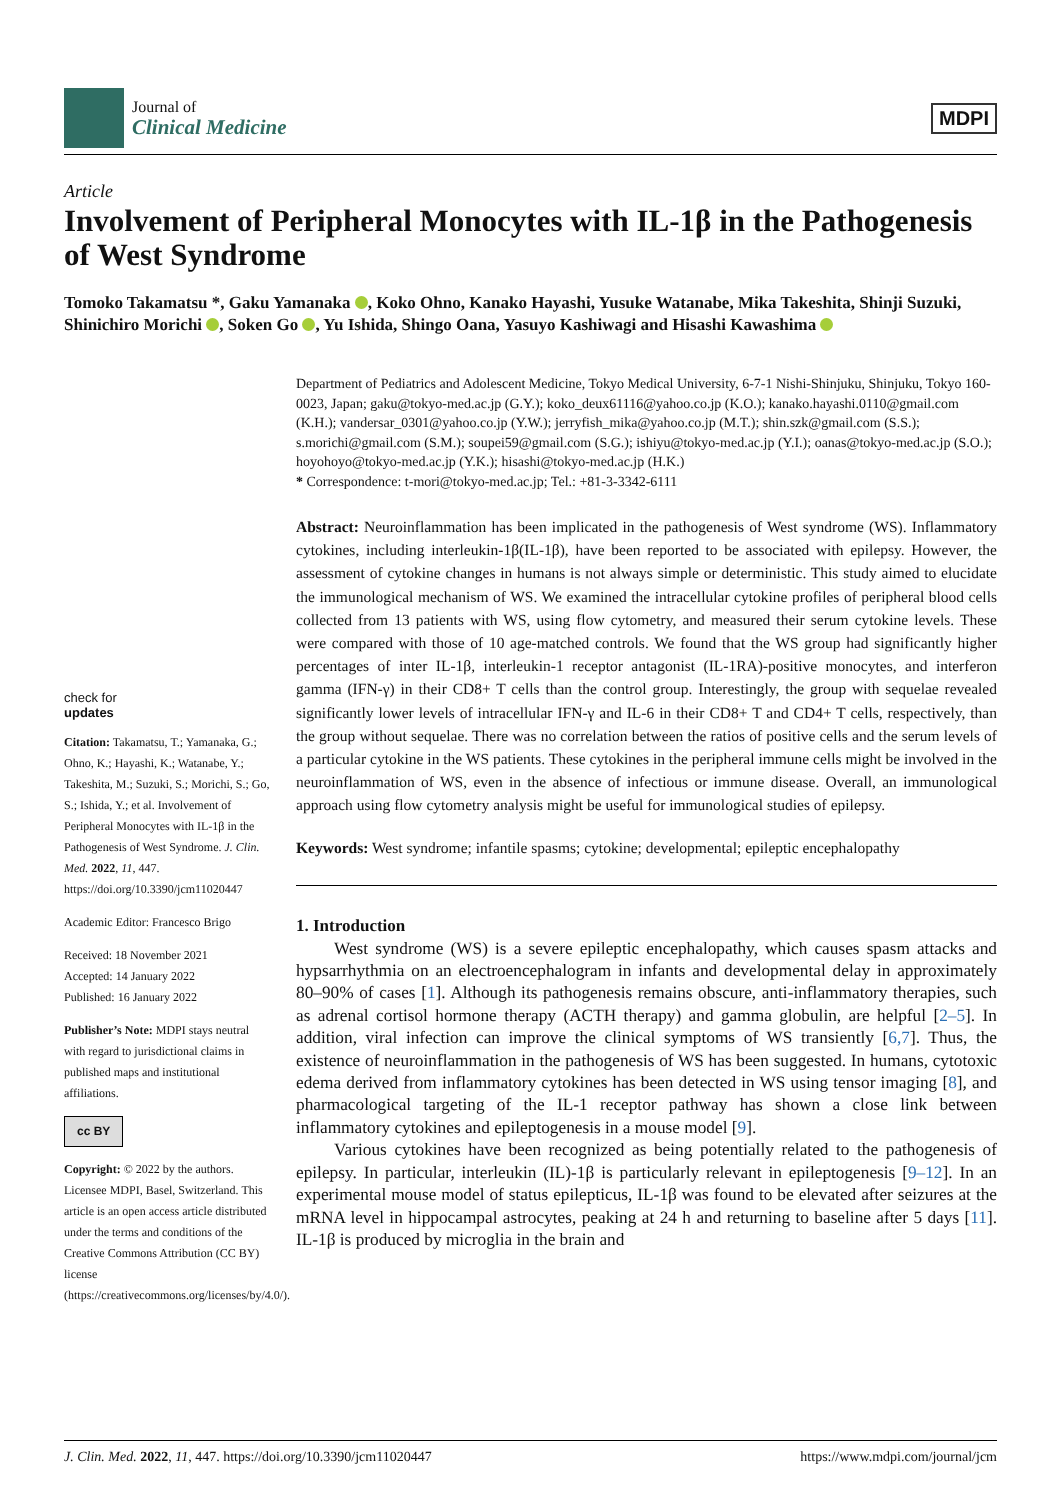Journal of
Clinical Medicine
MDPI
Article
Involvement of Peripheral Monocytes with IL-1β in the Pathogenesis of West Syndrome
Tomoko Takamatsu *, Gaku Yamanaka , Koko Ohno, Kanako Hayashi, Yusuke Watanabe, Mika Takeshita, Shinji Suzuki, Shinichiro Morichi , Soken Go , Yu Ishida, Shingo Oana, Yasuyo Kashiwagi and Hisashi Kawashima
check for
updates
Citation: Takamatsu, T.; Yamanaka, G.; Ohno, K.; Hayashi, K.; Watanabe, Y.; Takeshita, M.; Suzuki, S.; Morichi, S.; Go, S.; Ishida, Y.; et al. Involvement of Peripheral Monocytes with IL-1β in the Pathogenesis of West Syndrome. J. Clin. Med. 2022, 11, 447. https://doi.org/10.3390/jcm11020447
Academic Editor: Francesco Brigo
Received: 18 November 2021
Accepted: 14 January 2022
Published: 16 January 2022
Publisher’s Note: MDPI stays neutral with regard to jurisdictional claims in published maps and institutional affiliations.
cc BY
Copyright: © 2022 by the authors. Licensee MDPI, Basel, Switzerland. This article is an open access article distributed under the terms and conditions of the Creative Commons Attribution (CC BY) license (https://creativecommons.org/licenses/by/4.0/).
Department of Pediatrics and Adolescent Medicine, Tokyo Medical University, 6-7-1 Nishi-Shinjuku, Shinjuku, Tokyo 160-0023, Japan; gaku@tokyo-med.ac.jp (G.Y.); koko_deux61116@yahoo.co.jp (K.O.); kanako.hayashi.0110@gmail.com (K.H.); vandersar_0301@yahoo.co.jp (Y.W.); jerryfish_mika@yahoo.co.jp (M.T.); shin.szk@gmail.com (S.S.); s.morichi@gmail.com (S.M.); soupei59@gmail.com (S.G.); ishiyu@tokyo-med.ac.jp (Y.I.); oanas@tokyo-med.ac.jp (S.O.); hoyohoyo@tokyo-med.ac.jp (Y.K.); hisashi@tokyo-med.ac.jp (H.K.)
* Correspondence: t-mori@tokyo-med.ac.jp; Tel.: +81-3-3342-6111
Abstract: Neuroinflammation has been implicated in the pathogenesis of West syndrome (WS). Inflammatory cytokines, including interleukin-1β(IL-1β), have been reported to be associated with epilepsy. However, the assessment of cytokine changes in humans is not always simple or deterministic. This study aimed to elucidate the immunological mechanism of WS. We examined the intracellular cytokine profiles of peripheral blood cells collected from 13 patients with WS, using flow cytometry, and measured their serum cytokine levels. These were compared with those of 10 age-matched controls. We found that the WS group had significantly higher percentages of inter IL-1β, interleukin-1 receptor antagonist (IL-1RA)-positive monocytes, and interferon gamma (IFN-γ) in their CD8+ T cells than the control group. Interestingly, the group with sequelae revealed significantly lower levels of intracellular IFN-γ and IL-6 in their CD8+ T and CD4+ T cells, respectively, than the group without sequelae. There was no correlation between the ratios of positive cells and the serum levels of a particular cytokine in the WS patients. These cytokines in the peripheral immune cells might be involved in the neuroinflammation of WS, even in the absence of infectious or immune disease. Overall, an immunological approach using flow cytometry analysis might be useful for immunological studies of epilepsy.
Keywords: West syndrome; infantile spasms; cytokine; developmental; epileptic encephalopathy
1. Introduction
West syndrome (WS) is a severe epileptic encephalopathy, which causes spasm attacks and hypsarrhythmia on an electroencephalogram in infants and developmental delay in approximately 80–90% of cases [1]. Although its pathogenesis remains obscure, anti-inflammatory therapies, such as adrenal cortisol hormone therapy (ACTH therapy) and gamma globulin, are helpful [2–5]. In addition, viral infection can improve the clinical symptoms of WS transiently [6,7]. Thus, the existence of neuroinflammation in the pathogenesis of WS has been suggested. In humans, cytotoxic edema derived from inflammatory cytokines has been detected in WS using tensor imaging [8], and pharmacological targeting of the IL-1 receptor pathway has shown a close link between inflammatory cytokines and epileptogenesis in a mouse model [9].
Various cytokines have been recognized as being potentially related to the pathogenesis of epilepsy. In particular, interleukin (IL)-1β is particularly relevant in epileptogenesis [9–12]. In an experimental mouse model of status epilepticus, IL-1β was found to be elevated after seizures at the mRNA level in hippocampal astrocytes, peaking at 24 h and returning to baseline after 5 days [11]. IL-1β is produced by microglia in the brain and
J. Clin. Med. 2022, 11, 447. https://doi.org/10.3390/jcm11020447 https://www.mdpi.com/journal/jcm